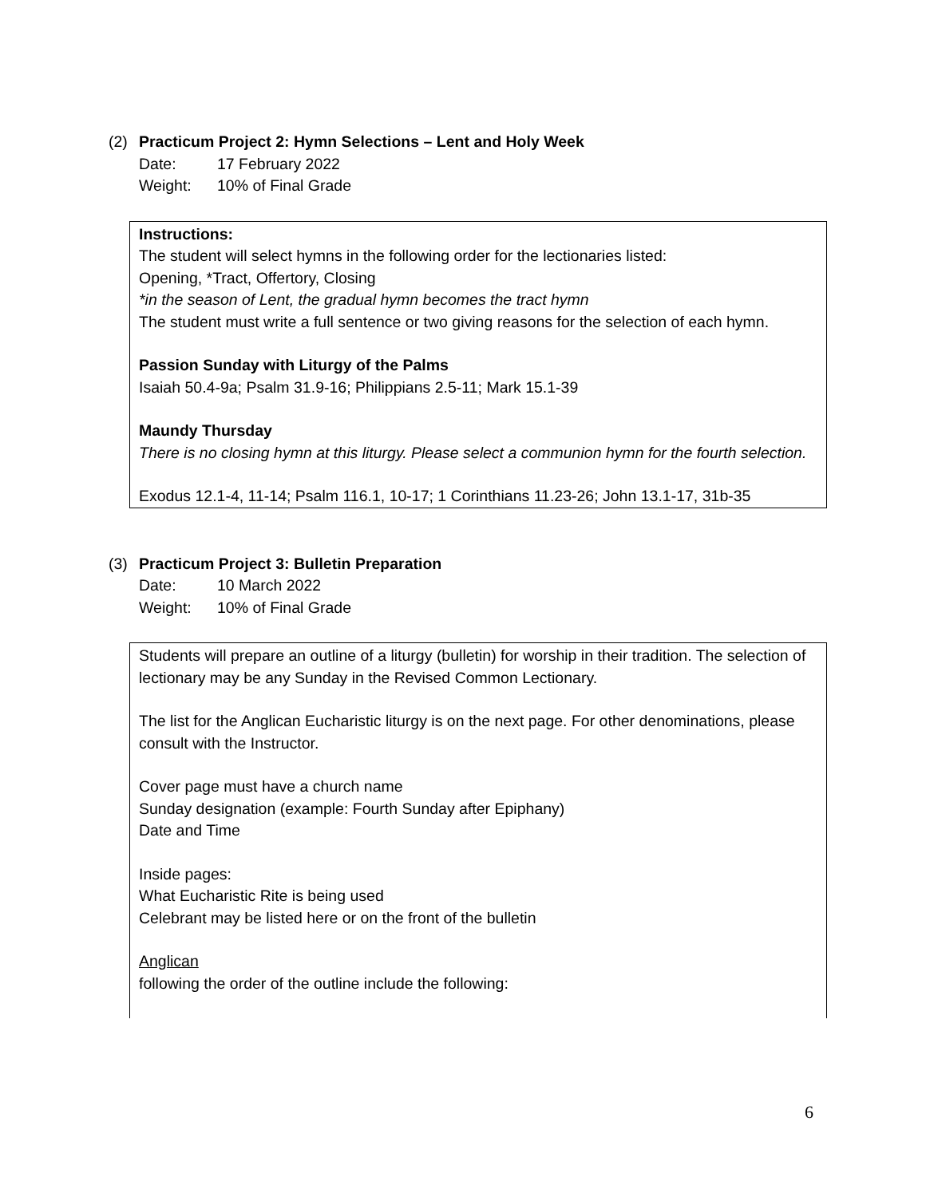(2) Practicum Project 2: Hymn Selections – Lent and Holy Week
Date: 17 February 2022
Weight: 10% of Final Grade
Instructions:
The student will select hymns in the following order for the lectionaries listed:
Opening, *Tract, Offertory, Closing
*in the season of Lent, the gradual hymn becomes the tract hymn
The student must write a full sentence or two giving reasons for the selection of each hymn.
Passion Sunday with Liturgy of the Palms
Isaiah 50.4-9a; Psalm 31.9-16; Philippians 2.5-11; Mark 15.1-39
Maundy Thursday
There is no closing hymn at this liturgy. Please select a communion hymn for the fourth selection.
Exodus 12.1-4, 11-14; Psalm 116.1, 10-17; 1 Corinthians 11.23-26; John 13.1-17, 31b-35
(3) Practicum Project 3: Bulletin Preparation
Date: 10 March 2022
Weight: 10% of Final Grade
Students will prepare an outline of a liturgy (bulletin) for worship in their tradition. The selection of lectionary may be any Sunday in the Revised Common Lectionary.
The list for the Anglican Eucharistic liturgy is on the next page. For other denominations, please consult with the Instructor.
Cover page must have a church name
Sunday designation (example: Fourth Sunday after Epiphany)
Date and Time
Inside pages:
What Eucharistic Rite is being used
Celebrant may be listed here or on the front of the bulletin
Anglican
following the order of the outline include the following:
6